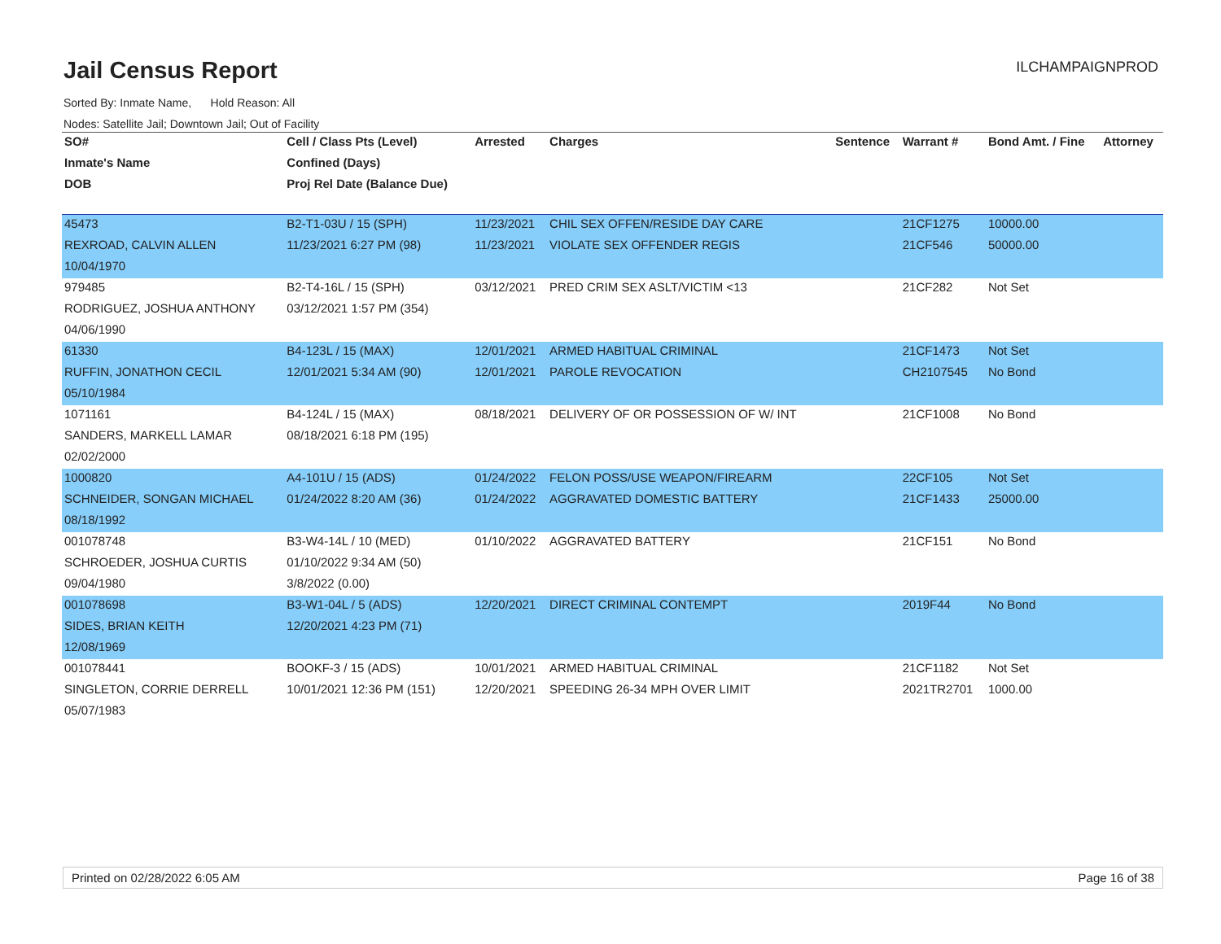Jail Census Report
ILCHAMPAIGNPROD
Sorted By: Inmate Name, Hold Reason: All
Nodes: Satellite Jail; Downtown Jail; Out of Facility
| SO# | Cell / Class Pts (Level) | Arrested | Charges | Sentence | Warrant # | Bond Amt. / Fine | Attorney |
| --- | --- | --- | --- | --- | --- | --- | --- |
| Inmate's Name | Confined (Days) | | | | | | |
| DOB | Proj Rel Date (Balance Due) | | | | | | |
| 45473 | B2-T1-03U / 15 (SPH) | 11/23/2021 | CHIL SEX OFFEN/RESIDE DAY CARE | | 21CF1275 | 10000.00 | |
| REXROAD, CALVIN ALLEN | 11/23/2021 6:27 PM (98) | 11/23/2021 | VIOLATE SEX OFFENDER REGIS | | 21CF546 | 50000.00 | |
| 10/04/1970 | | | | | | | |
| 979485 | B2-T4-16L / 15 (SPH) | 03/12/2021 | PRED CRIM SEX ASLT/VICTIM <13 | | 21CF282 | Not Set | |
| RODRIGUEZ, JOSHUA ANTHONY | 03/12/2021 1:57 PM (354) | | | | | | |
| 04/06/1990 | | | | | | | |
| 61330 | B4-123L / 15 (MAX) | 12/01/2021 | ARMED HABITUAL CRIMINAL | | 21CF1473 | Not Set | |
| RUFFIN, JONATHON CECIL | 12/01/2021 5:34 AM (90) | 12/01/2021 | PAROLE REVOCATION | | CH2107545 | No Bond | |
| 05/10/1984 | | | | | | | |
| 1071161 | B4-124L / 15 (MAX) | 08/18/2021 | DELIVERY OF OR POSSESSION OF W/ INT | | 21CF1008 | No Bond | |
| SANDERS, MARKELL LAMAR | 08/18/2021 6:18 PM (195) | | | | | | |
| 02/02/2000 | | | | | | | |
| 1000820 | A4-101U / 15 (ADS) | 01/24/2022 | FELON POSS/USE WEAPON/FIREARM | | 22CF105 | Not Set | |
| SCHNEIDER, SONGAN MICHAEL | 01/24/2022 8:20 AM (36) | 01/24/2022 | AGGRAVATED DOMESTIC BATTERY | | 21CF1433 | 25000.00 | |
| 08/18/1992 | | | | | | | |
| 001078748 | B3-W4-14L / 10 (MED) | 01/10/2022 | AGGRAVATED BATTERY | | 21CF151 | No Bond | |
| SCHROEDER, JOSHUA CURTIS | 01/10/2022 9:34 AM (50) | | | | | | |
| 09/04/1980 | 3/8/2022 (0.00) | | | | | | |
| 001078698 | B3-W1-04L / 5 (ADS) | 12/20/2021 | DIRECT CRIMINAL CONTEMPT | | 2019F44 | No Bond | |
| SIDES, BRIAN KEITH | 12/20/2021 4:23 PM (71) | | | | | | |
| 12/08/1969 | | | | | | | |
| 001078441 | BOOKF-3 / 15 (ADS) | 10/01/2021 | ARMED HABITUAL CRIMINAL | | 21CF1182 | Not Set | |
| SINGLETON, CORRIE DERRELL | 10/01/2021 12:36 PM (151) | 12/20/2021 | SPEEDING 26-34 MPH OVER LIMIT | | 2021TR2701 | 1000.00 | |
| 05/07/1983 | | | | | | | |
Printed on 02/28/2022 6:05 AM Page 16 of 38